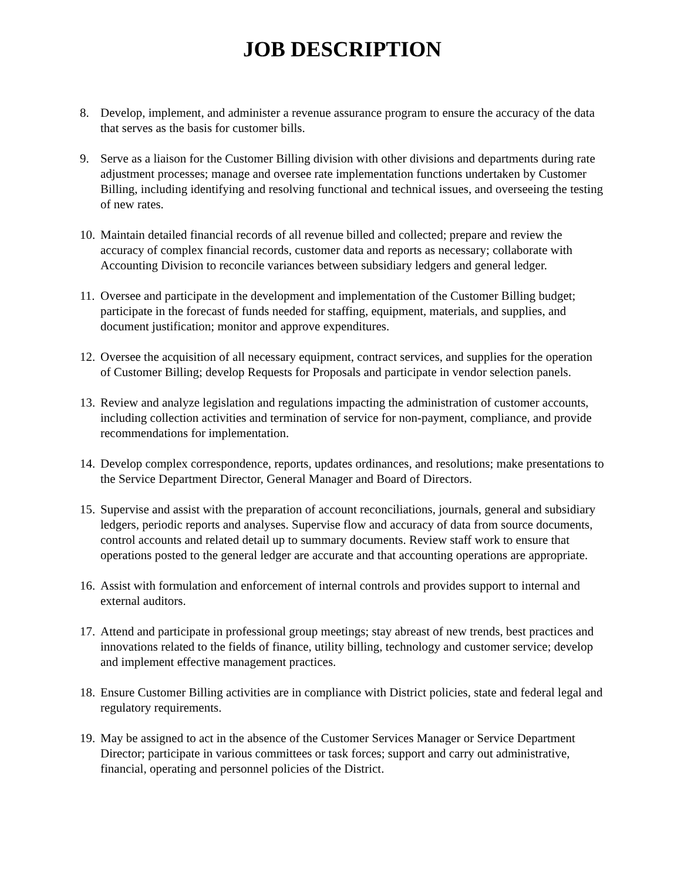JOB DESCRIPTION
8. Develop, implement, and administer a revenue assurance program to ensure the accuracy of the data that serves as the basis for customer bills.
9. Serve as a liaison for the Customer Billing division with other divisions and departments during rate adjustment processes; manage and oversee rate implementation functions undertaken by Customer Billing, including identifying and resolving functional and technical issues, and overseeing the testing of new rates.
10. Maintain detailed financial records of all revenue billed and collected; prepare and review the accuracy of complex financial records, customer data and reports as necessary; collaborate with Accounting Division to reconcile variances between subsidiary ledgers and general ledger.
11. Oversee and participate in the development and implementation of the Customer Billing budget; participate in the forecast of funds needed for staffing, equipment, materials, and supplies, and document justification; monitor and approve expenditures.
12. Oversee the acquisition of all necessary equipment, contract services, and supplies for the operation of Customer Billing; develop Requests for Proposals and participate in vendor selection panels.
13. Review and analyze legislation and regulations impacting the administration of customer accounts, including collection activities and termination of service for non-payment, compliance, and provide recommendations for implementation.
14. Develop complex correspondence, reports, updates ordinances, and resolutions; make presentations to the Service Department Director, General Manager and Board of Directors.
15. Supervise and assist with the preparation of account reconciliations, journals, general and subsidiary ledgers, periodic reports and analyses. Supervise flow and accuracy of data from source documents, control accounts and related detail up to summary documents. Review staff work to ensure that operations posted to the general ledger are accurate and that accounting operations are appropriate.
16. Assist with formulation and enforcement of internal controls and provides support to internal and external auditors.
17. Attend and participate in professional group meetings; stay abreast of new trends, best practices and innovations related to the fields of finance, utility billing, technology and customer service; develop and implement effective management practices.
18. Ensure Customer Billing activities are in compliance with District policies, state and federal legal and regulatory requirements.
19. May be assigned to act in the absence of the Customer Services Manager or Service Department Director; participate in various committees or task forces; support and carry out administrative, financial, operating and personnel policies of the District.